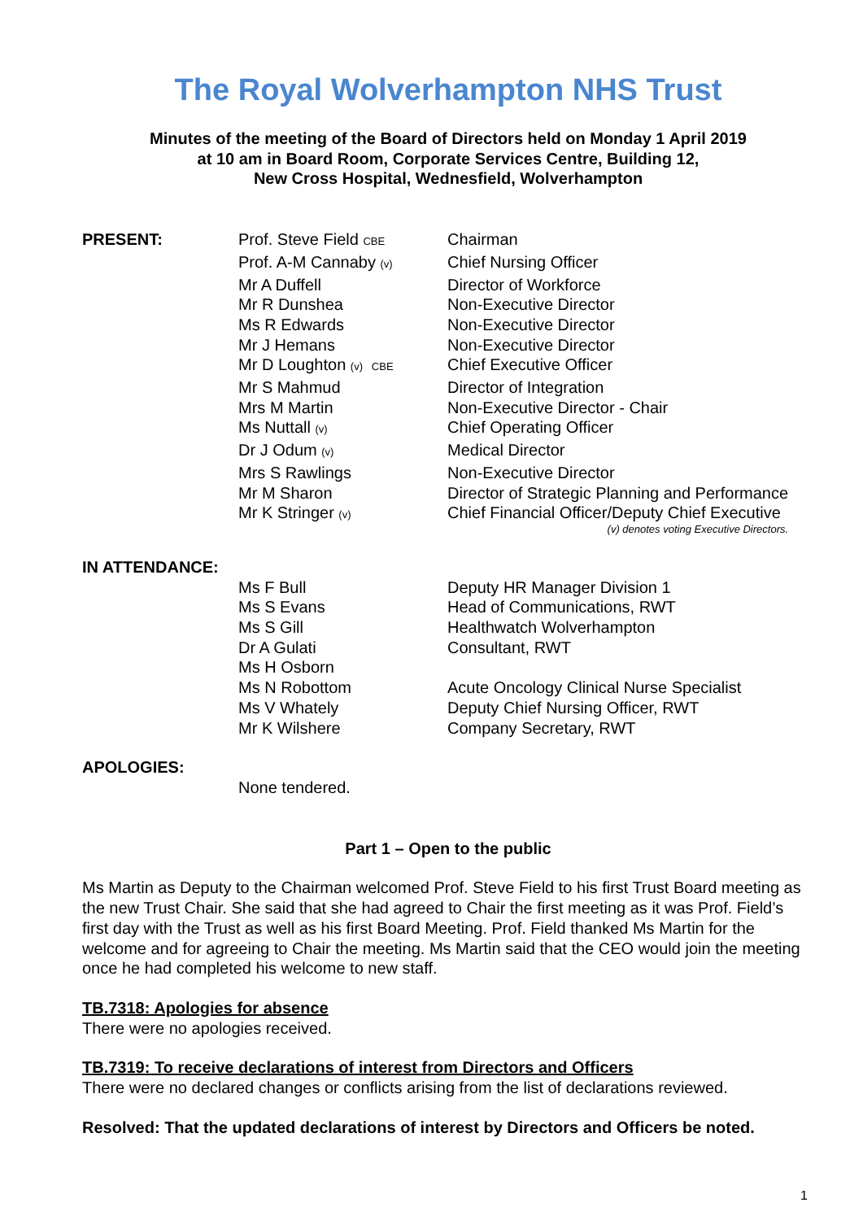The Royal Wolverhampton NHS Trust
Minutes of the meeting of the Board of Directors held on Monday 1 April 2019
at 10 am in Board Room, Corporate Services Centre, Building 12,
New Cross Hospital, Wednesfield, Wolverhampton
| PRESENT: | Prof. Steve Field CBE | Chairman |
| | Prof. A-M Cannaby (v) | Chief Nursing Officer |
| | Mr A Duffell | Director of Workforce |
| | Mr R Dunshea | Non-Executive Director |
| | Ms R Edwards | Non-Executive Director |
| | Mr J Hemans | Non-Executive Director |
| | Mr D Loughton (v) CBE | Chief Executive Officer |
| | Mr S Mahmud | Director of Integration |
| | Mrs M Martin | Non-Executive Director - Chair |
| | Ms Nuttall (v) | Chief Operating Officer |
| | Dr J Odum (v) | Medical Director |
| | Mrs S Rawlings | Non-Executive Director |
| | Mr M Sharon | Director of Strategic Planning and Performance |
| | Mr K Stringer (v) | Chief Financial Officer/Deputy Chief Executive (v) denotes voting Executive Directors. |
| IN ATTENDANCE: | | |
| | Ms F Bull | Deputy HR Manager Division 1 |
| | Ms S Evans | Head of Communications, RWT |
| | Ms S Gill | Healthwatch Wolverhampton |
| | Dr A Gulati | Consultant, RWT |
| | Ms H Osborn | |
| | Ms N Robottom | Acute Oncology Clinical Nurse Specialist |
| | Ms V Whately | Deputy Chief Nursing Officer, RWT |
| | Mr K Wilshere | Company Secretary, RWT |
| APOLOGIES: | |
| | None tendered. |
Part 1 – Open to the public
Ms Martin as Deputy to the Chairman welcomed Prof. Steve Field to his first Trust Board meeting as the new Trust Chair. She said that she had agreed to Chair the first meeting as it was Prof. Field’s first day with the Trust as well as his first Board Meeting. Prof. Field thanked Ms Martin for the welcome and for agreeing to Chair the meeting. Ms Martin said that the CEO would join the meeting once he had completed his welcome to new staff.
TB.7318: Apologies for absence
There were no apologies received.
TB.7319: To receive declarations of interest from Directors and Officers
There were no declared changes or conflicts arising from the list of declarations reviewed.
Resolved: That the updated declarations of interest by Directors and Officers be noted.
1